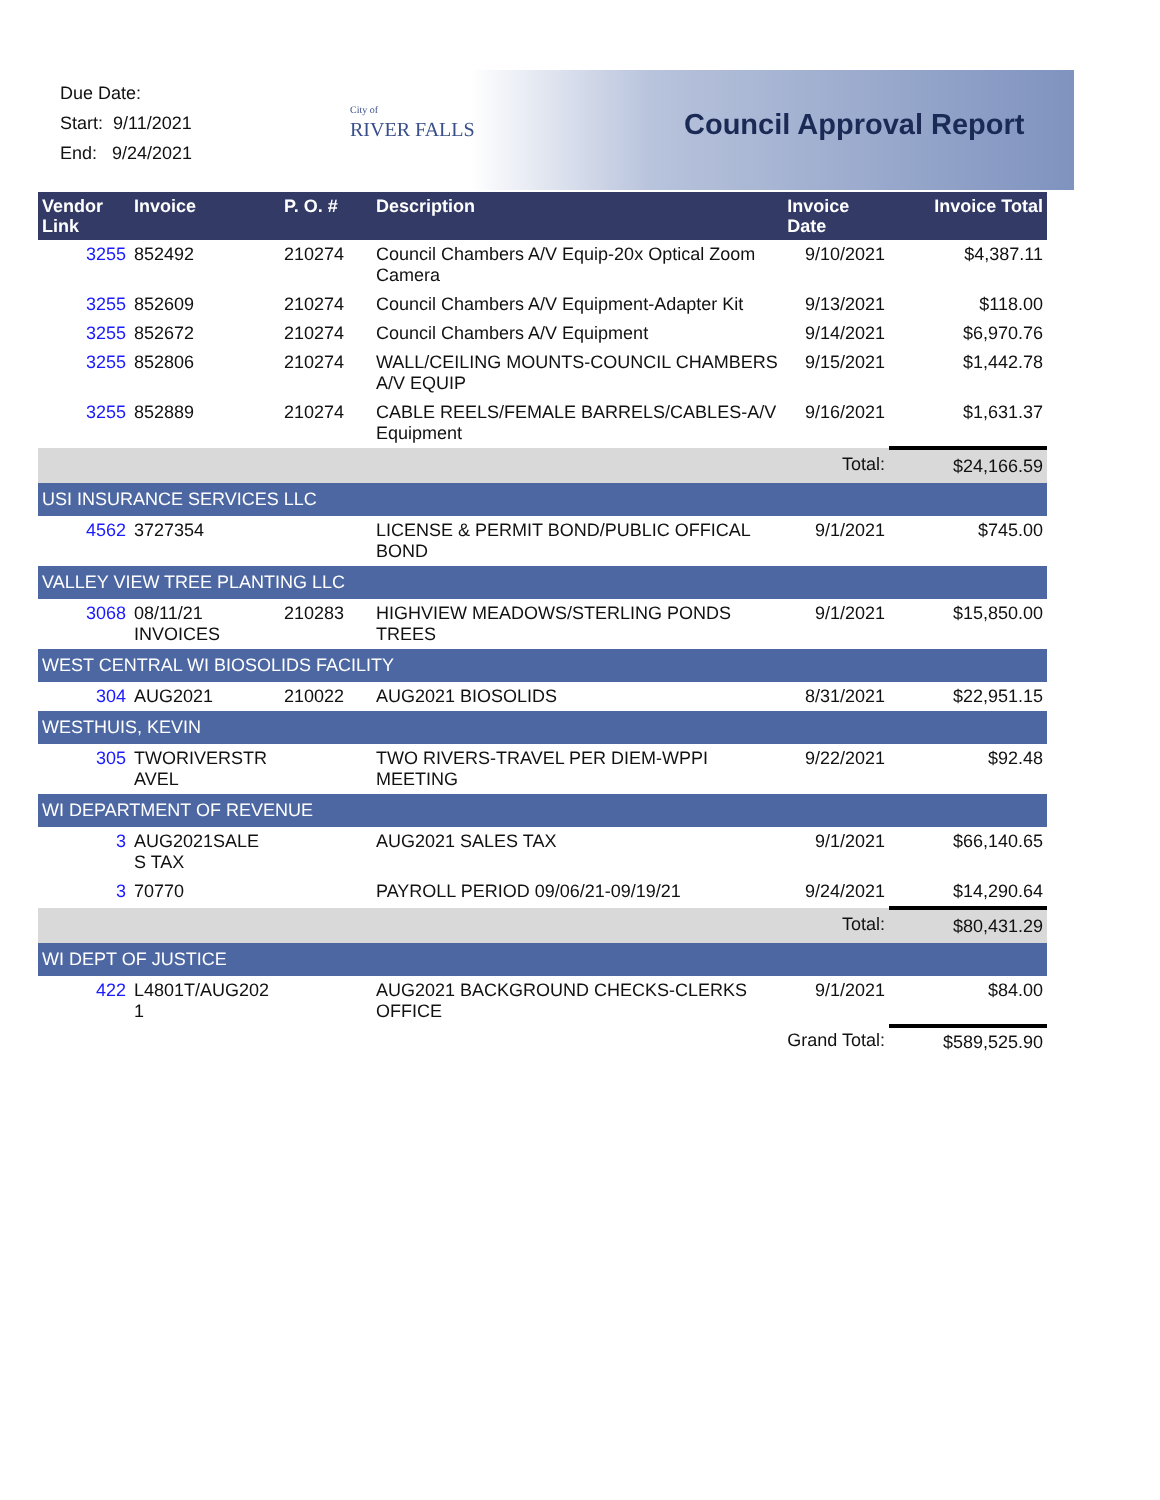Due Date:
Start: 9/11/2021
End: 9/24/2021
City of
RIVER FALLS
Council Approval Report
| Vendor Link | Invoice | P. O. # | Description | Invoice Date | Invoice Total |
| --- | --- | --- | --- | --- | --- |
| 3255 | 852492 | 210274 | Council Chambers A/V Equip-20x Optical Zoom Camera | 9/10/2021 | $4,387.11 |
| 3255 | 852609 | 210274 | Council Chambers A/V Equipment-Adapter Kit | 9/13/2021 | $118.00 |
| 3255 | 852672 | 210274 | Council Chambers A/V Equipment | 9/14/2021 | $6,970.76 |
| 3255 | 852806 | 210274 | WALL/CEILING MOUNTS-COUNCIL CHAMBERS A/V EQUIP | 9/15/2021 | $1,442.78 |
| 3255 | 852889 | 210274 | CABLE REELS/FEMALE BARRELS/CABLES-A/V Equipment | 9/16/2021 | $1,631.37 |
| | | | | Total: | $24,166.59 |
| USI INSURANCE SERVICES LLC | | | | | |
| 4562 | 3727354 | | LICENSE & PERMIT BOND/PUBLIC OFFICAL BOND | 9/1/2021 | $745.00 |
| VALLEY VIEW TREE PLANTING LLC | | | | | |
| 3068 | 08/11/21 INVOICES | 210283 | HIGHVIEW MEADOWS/STERLING PONDS TREES | 9/1/2021 | $15,850.00 |
| WEST CENTRAL WI BIOSOLIDS FACILITY | | | | | |
| 304 | AUG2021 | 210022 | AUG2021 BIOSOLIDS | 8/31/2021 | $22,951.15 |
| WESTHUIS, KEVIN | | | | | |
| 305 | TWORIVERSTR AVEL | | TWO RIVERS-TRAVEL PER DIEM-WPPI MEETING | 9/22/2021 | $92.48 |
| WI DEPARTMENT OF REVENUE | | | | | |
| 3 | AUG2021SALE S TAX | | AUG2021 SALES TAX | 9/1/2021 | $66,140.65 |
| 3 | 70770 | | PAYROLL PERIOD 09/06/21-09/19/21 | 9/24/2021 | $14,290.64 |
| | | | | Total: | $80,431.29 |
| WI DEPT OF JUSTICE | | | | | |
| 422 | L4801T/AUG202 1 | | AUG2021 BACKGROUND CHECKS-CLERKS OFFICE | 9/1/2021 | $84.00 |
| | | | | Grand Total: | $589,525.90 |